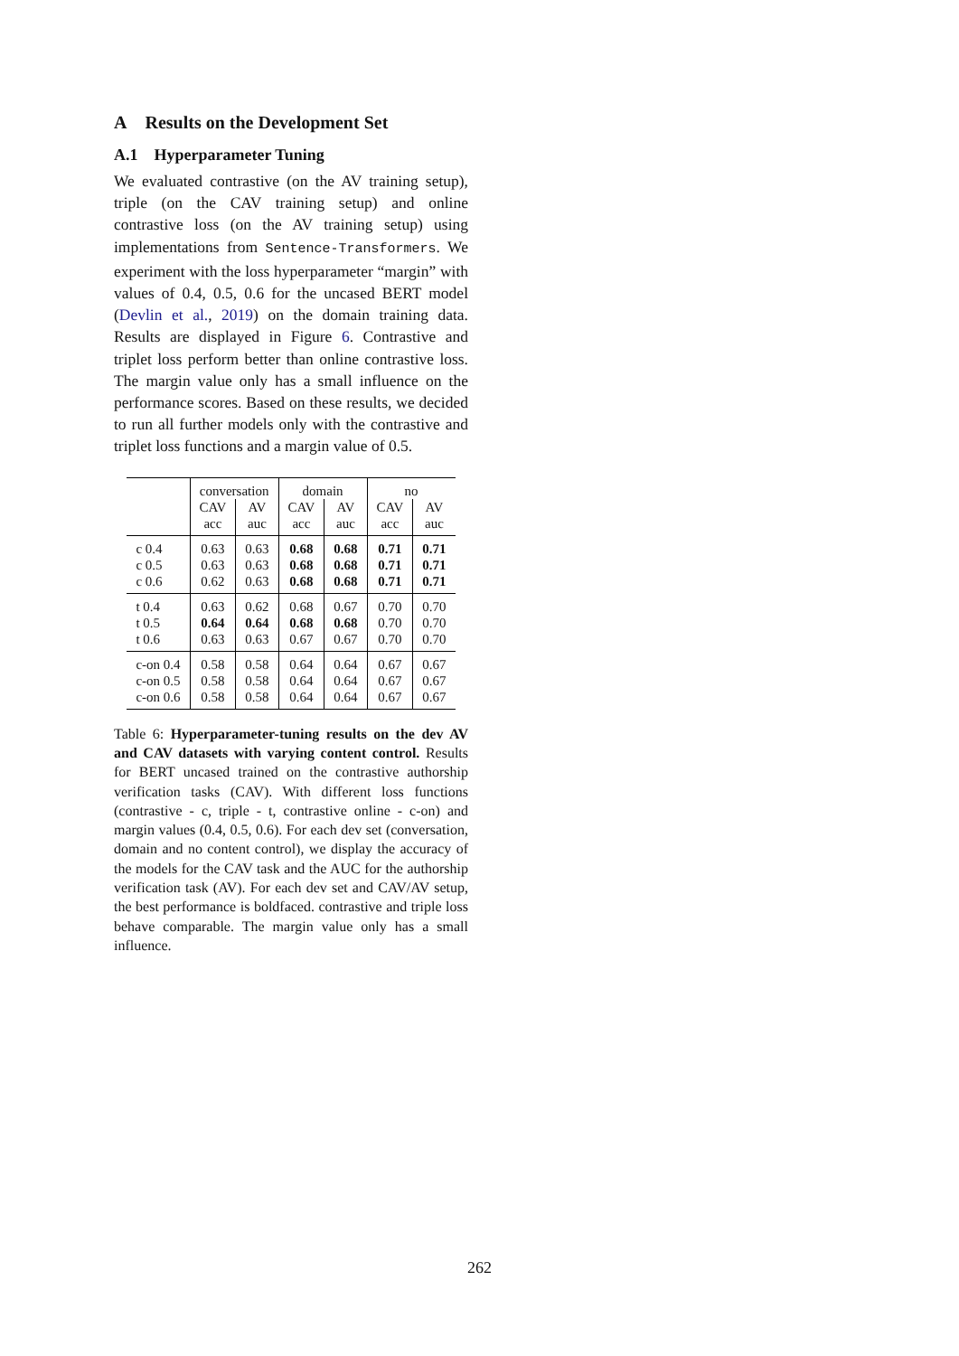A Results on the Development Set
A.1 Hyperparameter Tuning
We evaluated contrastive (on the AV training setup), triple (on the CAV training setup) and online contrastive loss (on the AV training setup) using implementations from Sentence-Transformers. We experiment with the loss hyperparameter “margin” with values of 0.4, 0.5, 0.6 for the uncased BERT model (Devlin et al., 2019) on the domain training data. Results are displayed in Figure 6. Contrastive and triplet loss perform better than online contrastive loss. The margin value only has a small influence on the performance scores. Based on these results, we decided to run all further models only with the contrastive and triplet loss functions and a margin value of 0.5.
| | conversation | | domain | | no | |
| | CAV | AV | CAV | AV | CAV | AV |
| | acc | auc | acc | auc | acc | auc |
| c 0.4 | 0.63 | 0.63 | 0.68 | 0.68 | 0.71 | 0.71 |
| c 0.5 | 0.63 | 0.63 | 0.68 | 0.68 | 0.71 | 0.71 |
| c 0.6 | 0.62 | 0.63 | 0.68 | 0.68 | 0.71 | 0.71 |
| t 0.4 | 0.63 | 0.62 | 0.68 | 0.67 | 0.70 | 0.70 |
| t 0.5 | 0.64 | 0.64 | 0.68 | 0.68 | 0.70 | 0.70 |
| t 0.6 | 0.63 | 0.63 | 0.67 | 0.67 | 0.70 | 0.70 |
| c-on 0.4 | 0.58 | 0.58 | 0.64 | 0.64 | 0.67 | 0.67 |
| c-on 0.5 | 0.58 | 0.58 | 0.64 | 0.64 | 0.67 | 0.67 |
| c-on 0.6 | 0.58 | 0.58 | 0.64 | 0.64 | 0.67 | 0.67 |
Table 6: Hyperparameter-tuning results on the dev AV and CAV datasets with varying content control. Results for BERT uncased trained on the contrastive authorship verification tasks (CAV). With different loss functions (contrastive - c, triple - t, contrastive online - c-on) and margin values (0.4, 0.5, 0.6). For each dev set (conversation, domain and no content control), we display the accuracy of the models for the CAV task and the AUC for the authorship verification task (AV). For each dev set and CAV/AV setup, the best performance is boldfaced. contrastive and triple loss behave comparable. The margin value only has a small influence.
262